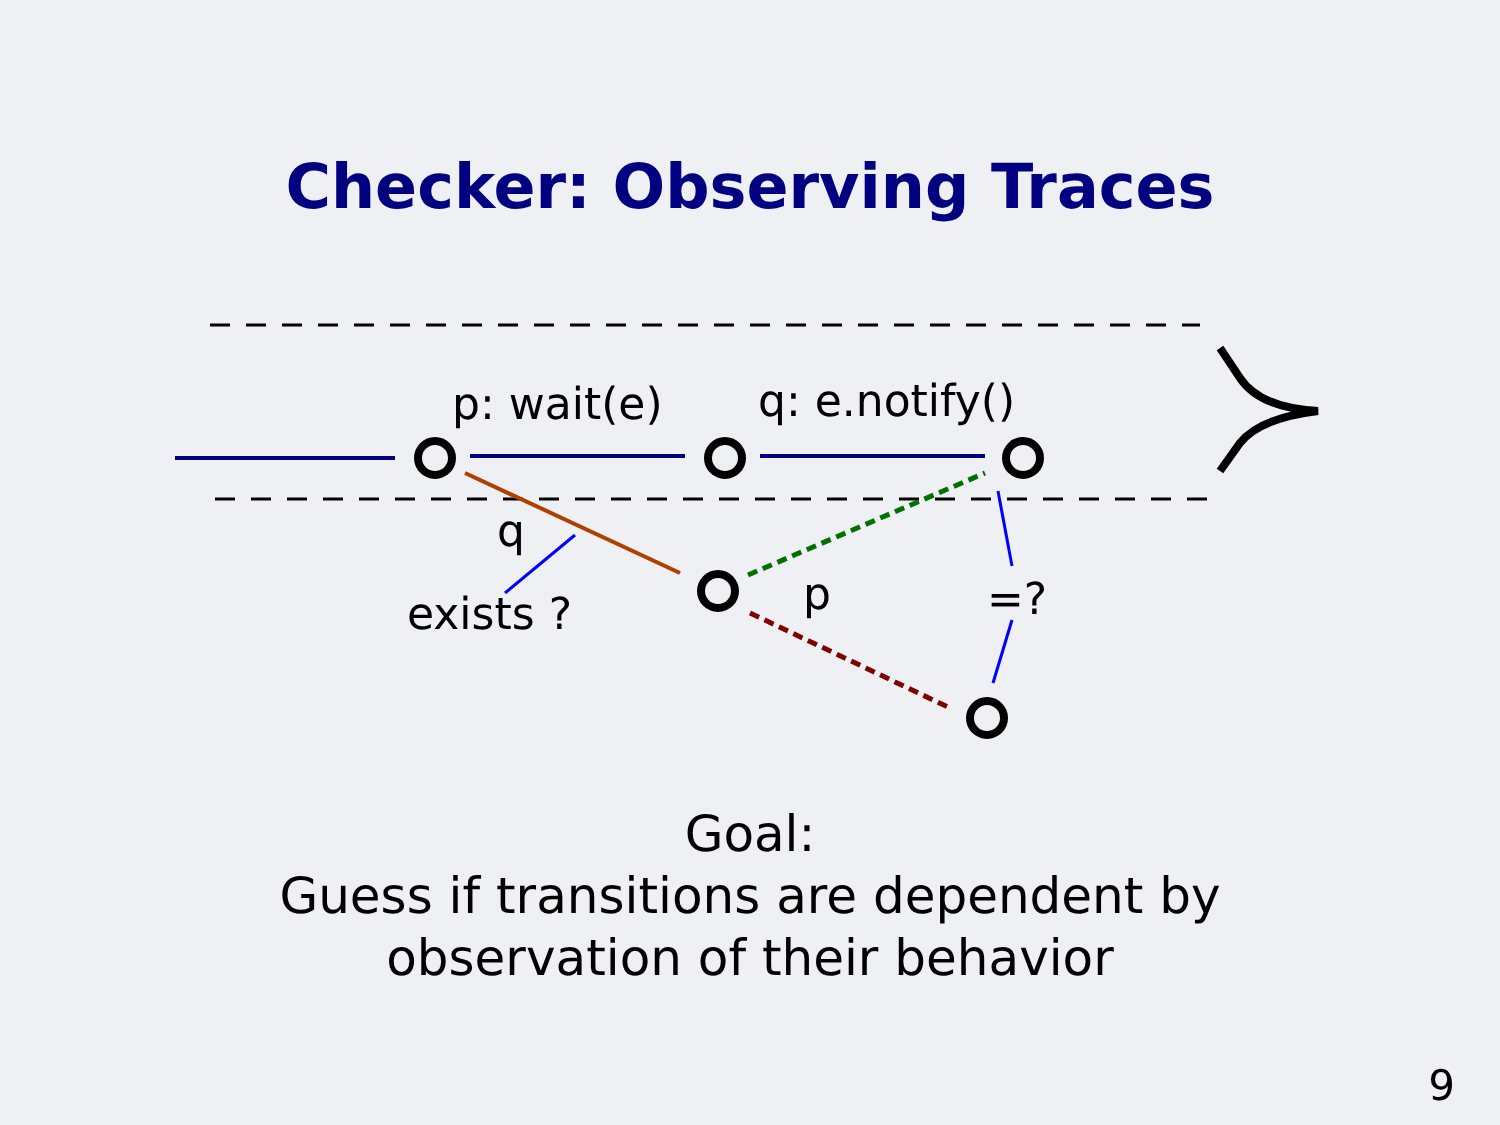Checker: Observing Traces
p: wait(e) q: e.notify()
q
exists ? p =?
Goal:
Guess if transitions are dependent by
observation of their behavior
9